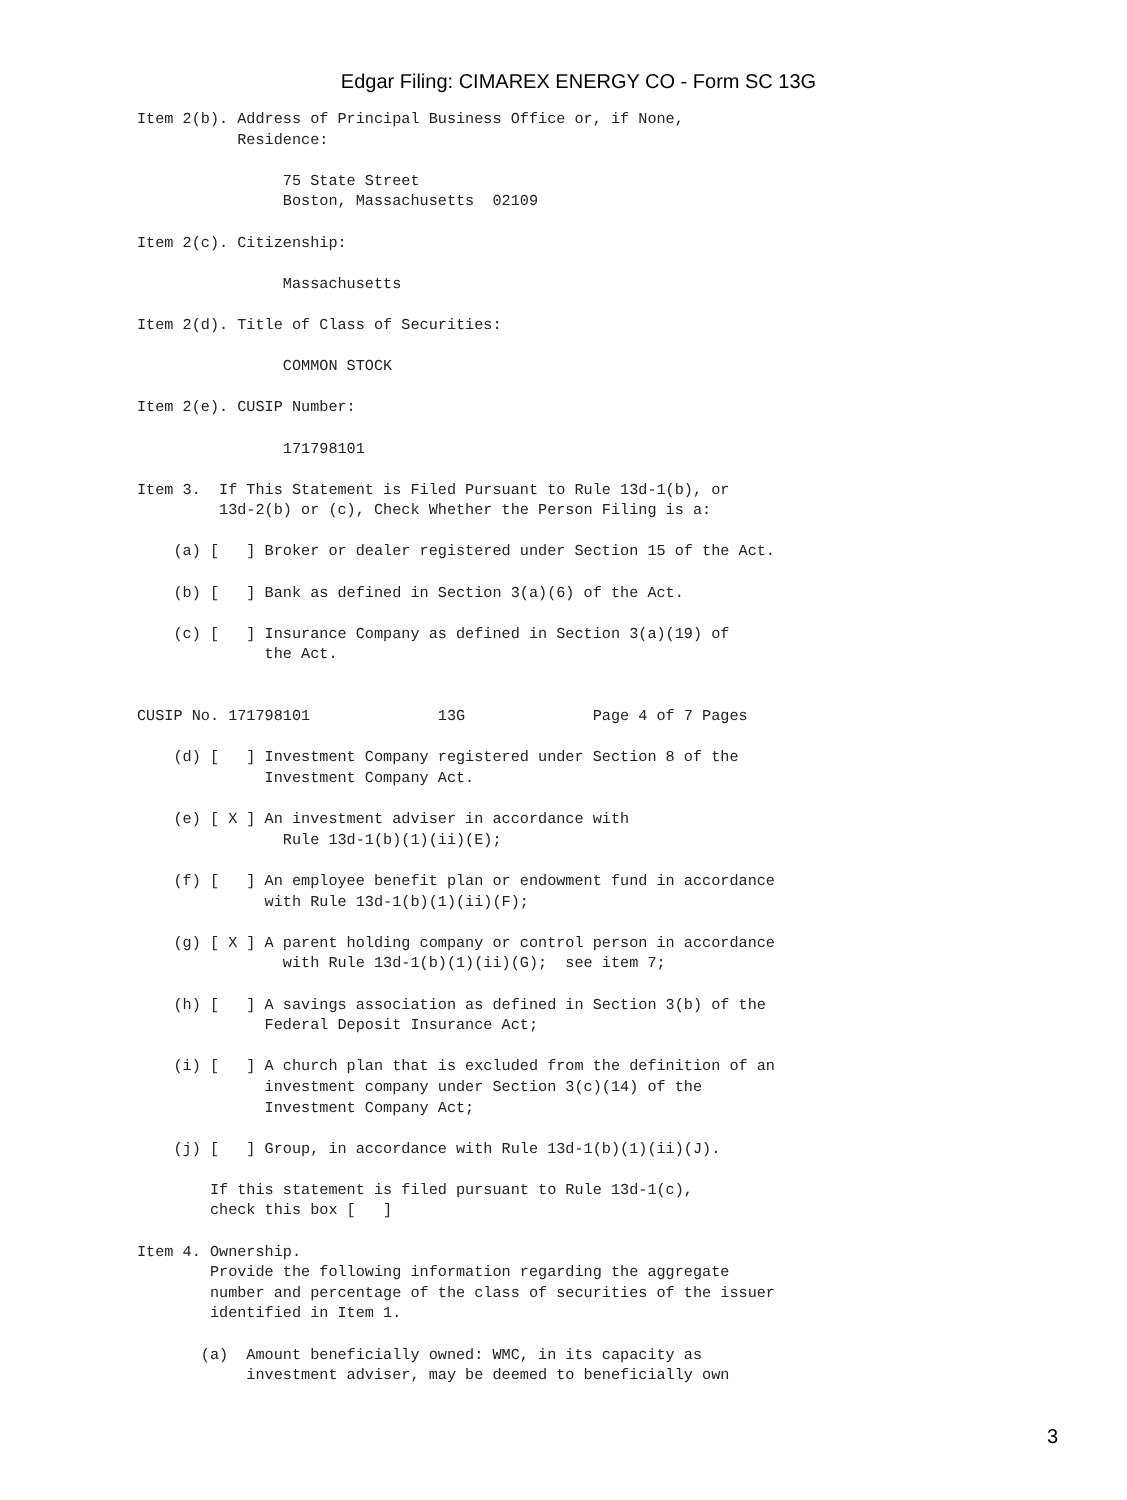Edgar Filing: CIMAREX ENERGY CO - Form SC 13G
Item 2(b). Address of Principal Business Office or, if None,
           Residence:

                75 State Street
                Boston, Massachusetts  02109

Item 2(c). Citizenship:

                Massachusetts

Item 2(d). Title of Class of Securities:

                COMMON STOCK

Item 2(e). CUSIP Number:

                171798101

Item 3.  If This Statement is Filed Pursuant to Rule 13d-1(b), or
         13d-2(b) or (c), Check Whether the Person Filing is a:

    (a) [   ] Broker or dealer registered under Section 15 of the Act.

    (b) [   ] Bank as defined in Section 3(a)(6) of the Act.

    (c) [   ] Insurance Company as defined in Section 3(a)(19) of
              the Act.


CUSIP No. 171798101              13G              Page 4 of 7 Pages

    (d) [   ] Investment Company registered under Section 8 of the
              Investment Company Act.

    (e) [ X ] An investment adviser in accordance with
                Rule 13d-1(b)(1)(ii)(E);

    (f) [   ] An employee benefit plan or endowment fund in accordance
              with Rule 13d-1(b)(1)(ii)(F);

    (g) [ X ] A parent holding company or control person in accordance
                with Rule 13d-1(b)(1)(ii)(G);  see item 7;

    (h) [   ] A savings association as defined in Section 3(b) of the
              Federal Deposit Insurance Act;

    (i) [   ] A church plan that is excluded from the definition of an
              investment company under Section 3(c)(14) of the
              Investment Company Act;

    (j) [   ] Group, in accordance with Rule 13d-1(b)(1)(ii)(J).

        If this statement is filed pursuant to Rule 13d-1(c),
        check this box [   ]

Item 4. Ownership.
        Provide the following information regarding the aggregate
        number and percentage of the class of securities of the issuer
        identified in Item 1.

       (a)  Amount beneficially owned: WMC, in its capacity as
            investment adviser, may be deemed to beneficially own
3